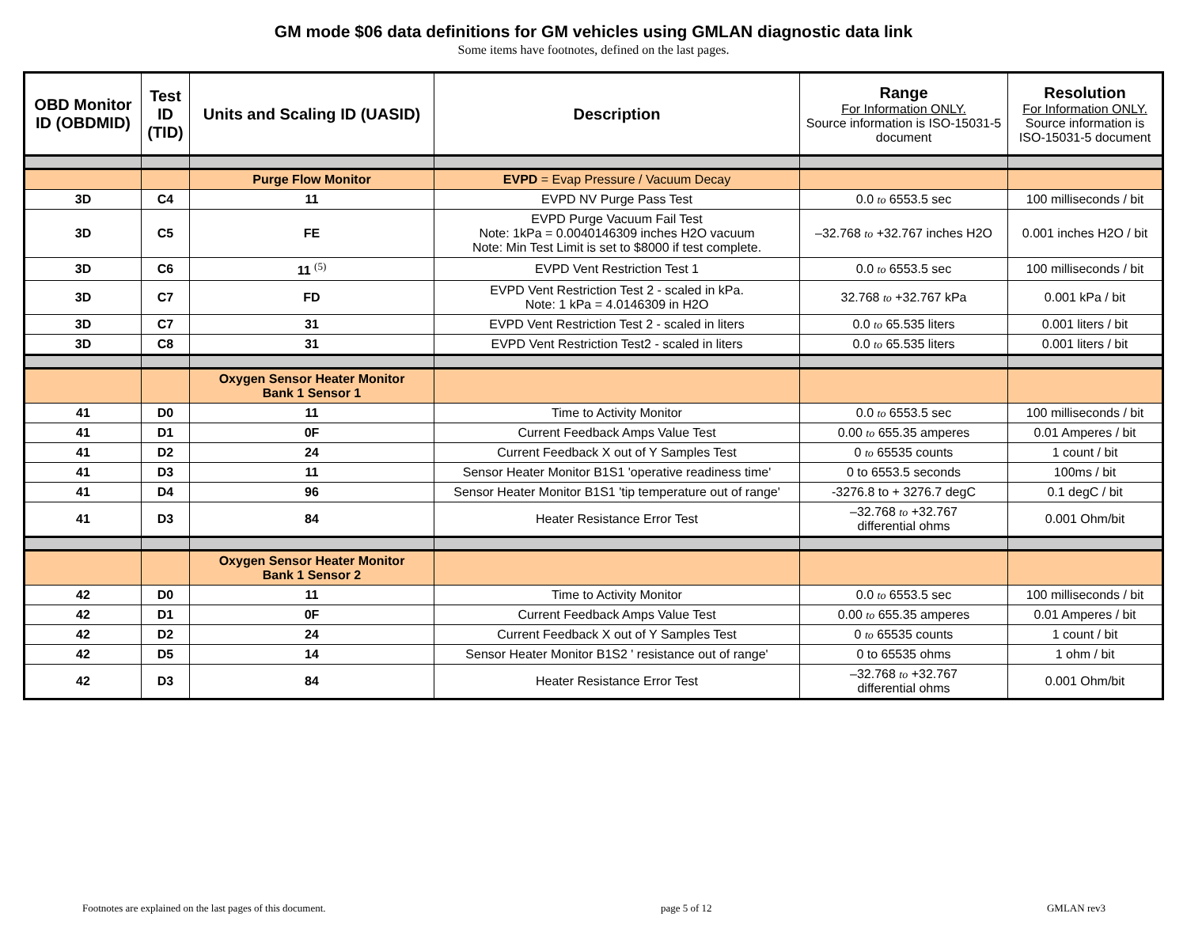GM mode $06 data definitions for GM vehicles using GMLAN diagnostic data link
Some items have footnotes, defined on the last pages.
| OBD Monitor ID (OBDMID) | Test ID (TID) | Units and Scaling ID (UASID) | Description | Range For Information ONLY. Source information is ISO-15031-5 document | Resolution For Information ONLY. Source information is ISO-15031-5 document |
| --- | --- | --- | --- | --- | --- |
| | | Purge Flow Monitor | EVPD = Evap Pressure / Vacuum Decay | | |
| 3D | C4 | 11 | EVPD NV Purge Pass Test | 0.0 to 6553.5 sec | 100 milliseconds / bit |
| 3D | C5 | FE | EVPD Purge Vacuum Fail Test Note: 1kPa = 0.0040146309 inches H2O vacuum Note: Min Test Limit is set to $8000 if test complete. | –32.768 to +32.767 inches H2O | 0.001 inches H2O / bit |
| 3D | C6 | 11 <sup>(5)</sup> | EVPD Vent Restriction Test 1 | 0.0 to 6553.5 sec | 100 milliseconds / bit |
| 3D | C7 | FD | EVPD Vent Restriction Test 2 - scaled in kPa. Note: 1 kPa = 4.0146309 in H2O | 32.768 to +32.767 kPa | 0.001 kPa / bit |
| 3D | C7 | 31 | EVPD Vent Restriction Test 2 - scaled in liters | 0.0 to 65.535 liters | 0.001 liters / bit |
| 3D | C8 | 31 | EVPD Vent Restriction Test2 - scaled in liters | 0.0 to 65.535 liters | 0.001 liters / bit |
| | | Oxygen Sensor Heater Monitor Bank 1 Sensor 1 | | | |
| 41 | D0 | 11 | Time to Activity Monitor | 0.0 to 6553.5 sec | 100 milliseconds / bit |
| 41 | D1 | 0F | Current Feedback Amps Value Test | 0.00 to 655.35 amperes | 0.01 Amperes / bit |
| 41 | D2 | 24 | Current Feedback X out of Y Samples Test | 0 to 65535 counts | 1 count / bit |
| 41 | D3 | 11 | Sensor Heater Monitor B1S1 'operative readiness time' | 0 to 6553.5 seconds | 100ms / bit |
| 41 | D4 | 96 | Sensor Heater Monitor B1S1 'tip temperature out of range' | -3276.8 to + 3276.7 degC | 0.1 degC / bit |
| 41 | D3 | 84 | Heater Resistance Error Test | –32.768 to +32.767 differential ohms | 0.001 Ohm/bit |
| | | Oxygen Sensor Heater Monitor Bank 1 Sensor 2 | | | |
| 42 | D0 | 11 | Time to Activity Monitor | 0.0 to 6553.5 sec | 100 milliseconds / bit |
| 42 | D1 | 0F | Current Feedback Amps Value Test | 0.00 to 655.35 amperes | 0.01 Amperes / bit |
| 42 | D2 | 24 | Current Feedback X out of Y Samples Test | 0 to 65535 counts | 1 count / bit |
| 42 | D5 | 14 | Sensor Heater Monitor B1S2 ' resistance out of range' | 0 to 65535 ohms | 1 ohm / bit |
| 42 | D3 | 84 | Heater Resistance Error Test | –32.768 to +32.767 differential ohms | 0.001 Ohm/bit |
Footnotes are explained on the last pages of this document. page 5 of 12 GMLAN rev3